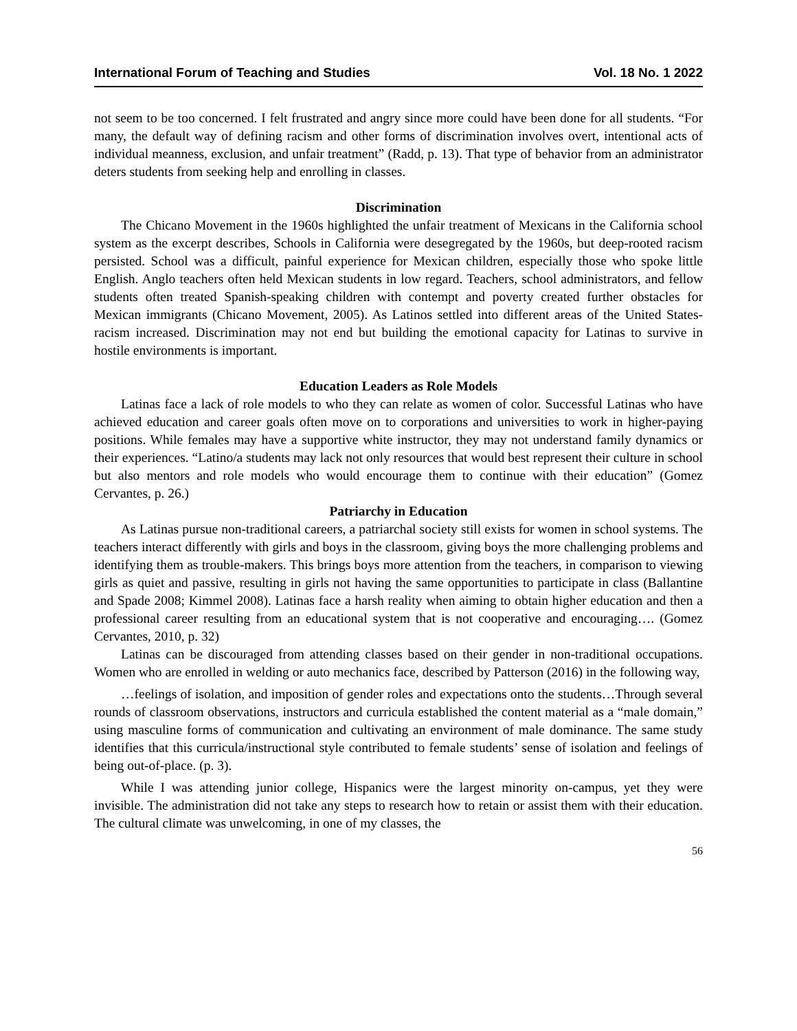International Forum of Teaching and Studies Vol. 18 No. 1 2022
not seem to be too concerned. I felt frustrated and angry since more could have been done for all students. “For many, the default way of defining racism and other forms of discrimination involves overt, intentional acts of individual meanness, exclusion, and unfair treatment” (Radd, p. 13). That type of behavior from an administrator deters students from seeking help and enrolling in classes.
Discrimination
The Chicano Movement in the 1960s highlighted the unfair treatment of Mexicans in the California school system as the excerpt describes, Schools in California were desegregated by the 1960s, but deep-rooted racism persisted. School was a difficult, painful experience for Mexican children, especially those who spoke little English. Anglo teachers often held Mexican students in low regard. Teachers, school administrators, and fellow students often treated Spanish-speaking children with contempt and poverty created further obstacles for Mexican immigrants (Chicano Movement, 2005). As Latinos settled into different areas of the United States-racism increased. Discrimination may not end but building the emotional capacity for Latinas to survive in hostile environments is important.
Education Leaders as Role Models
Latinas face a lack of role models to who they can relate as women of color. Successful Latinas who have achieved education and career goals often move on to corporations and universities to work in higher-paying positions. While females may have a supportive white instructor, they may not understand family dynamics or their experiences. “Latino/a students may lack not only resources that would best represent their culture in school but also mentors and role models who would encourage them to continue with their education” (Gomez Cervantes, p. 26.)
Patriarchy in Education
As Latinas pursue non-traditional careers, a patriarchal society still exists for women in school systems. The teachers interact differently with girls and boys in the classroom, giving boys the more challenging problems and identifying them as trouble-makers. This brings boys more attention from the teachers, in comparison to viewing girls as quiet and passive, resulting in girls not having the same opportunities to participate in class (Ballantine and Spade 2008; Kimmel 2008). Latinas face a harsh reality when aiming to obtain higher education and then a professional career resulting from an educational system that is not cooperative and encouraging…. (Gomez Cervantes, 2010, p. 32)
Latinas can be discouraged from attending classes based on their gender in non-traditional occupations. Women who are enrolled in welding or auto mechanics face, described by Patterson (2016) in the following way,
…feelings of isolation, and imposition of gender roles and expectations onto the students…Through several rounds of classroom observations, instructors and curricula established the content material as a “male domain,” using masculine forms of communication and cultivating an environment of male dominance. The same study identifies that this curricula/instructional style contributed to female students’ sense of isolation and feelings of being out-of-place. (p. 3).
While I was attending junior college, Hispanics were the largest minority on-campus, yet they were invisible. The administration did not take any steps to research how to retain or assist them with their education. The cultural climate was unwelcoming, in one of my classes, the
56